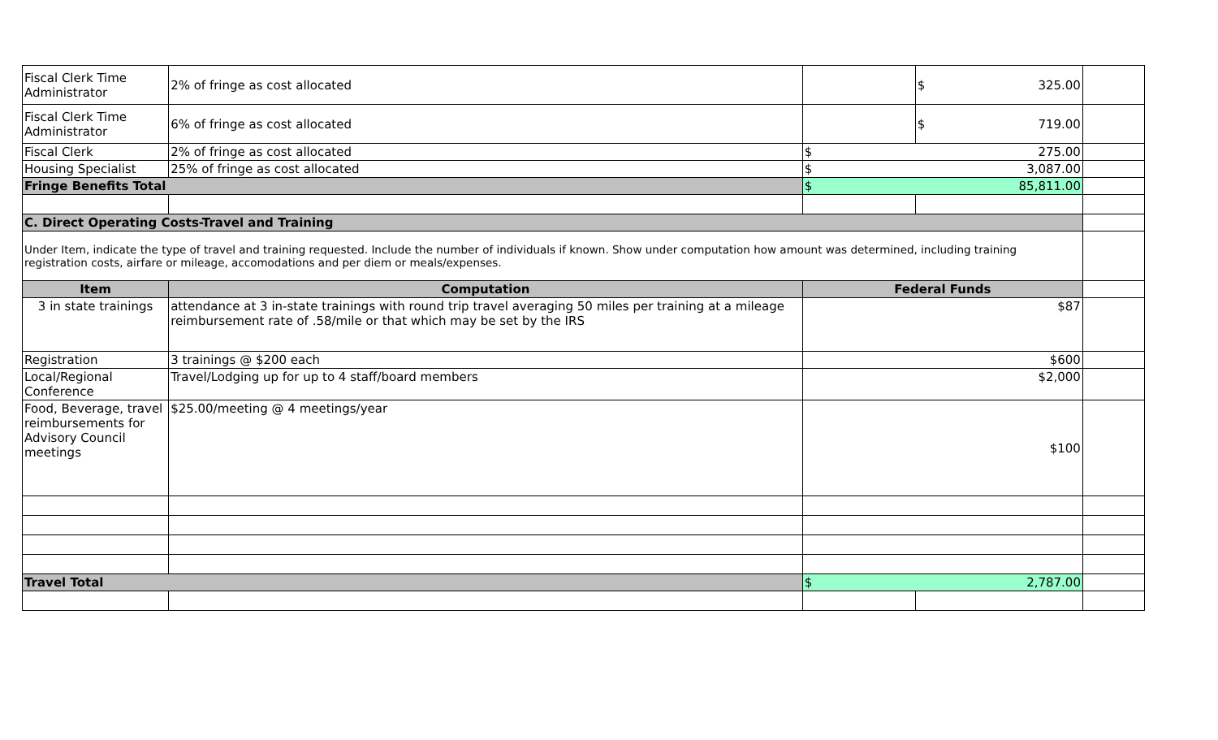| Fiscal Clerk Time Administrator | 2% of fringe as cost allocated | | $ 325.00 | |
| Fiscal Clerk Time Administrator | 6% of fringe as cost allocated | | $ 719.00 | |
| Fiscal Clerk | 2% of fringe as cost allocated | $ 275.00 | | |
| Housing Specialist | 25% of fringe as cost allocated | $ 3,087.00 | | |
| Fringe Benefits Total | | $ 85,811.00 | | |
| C. Direct Operating Costs-Travel and Training | | | | |
| Under Item, indicate the type of travel and training requested. Include the number of individuals if known. Show under computation how amount was determined, including training registration costs, airfare or mileage, accomodations and per diem or meals/expenses. | | | | |
| Item | Computation | Federal Funds | | |
| 3 in state trainings | attendance at 3 in-state trainings with round trip travel averaging 50 miles per training at a mileage reimbursement rate of .58/mile or that which may be set by the IRS | $87 | | |
| Registration | 3 trainings @ $200 each | $600 | | |
| Local/Regional Conference | Travel/Lodging up for up to 4 staff/board members | $2,000 | | |
| Food, Beverage, travel reimbursements for Advisory Council meetings | $25.00/meeting @ 4 meetings/year | $100 | | |
| Travel Total | | $ 2,787.00 | | |